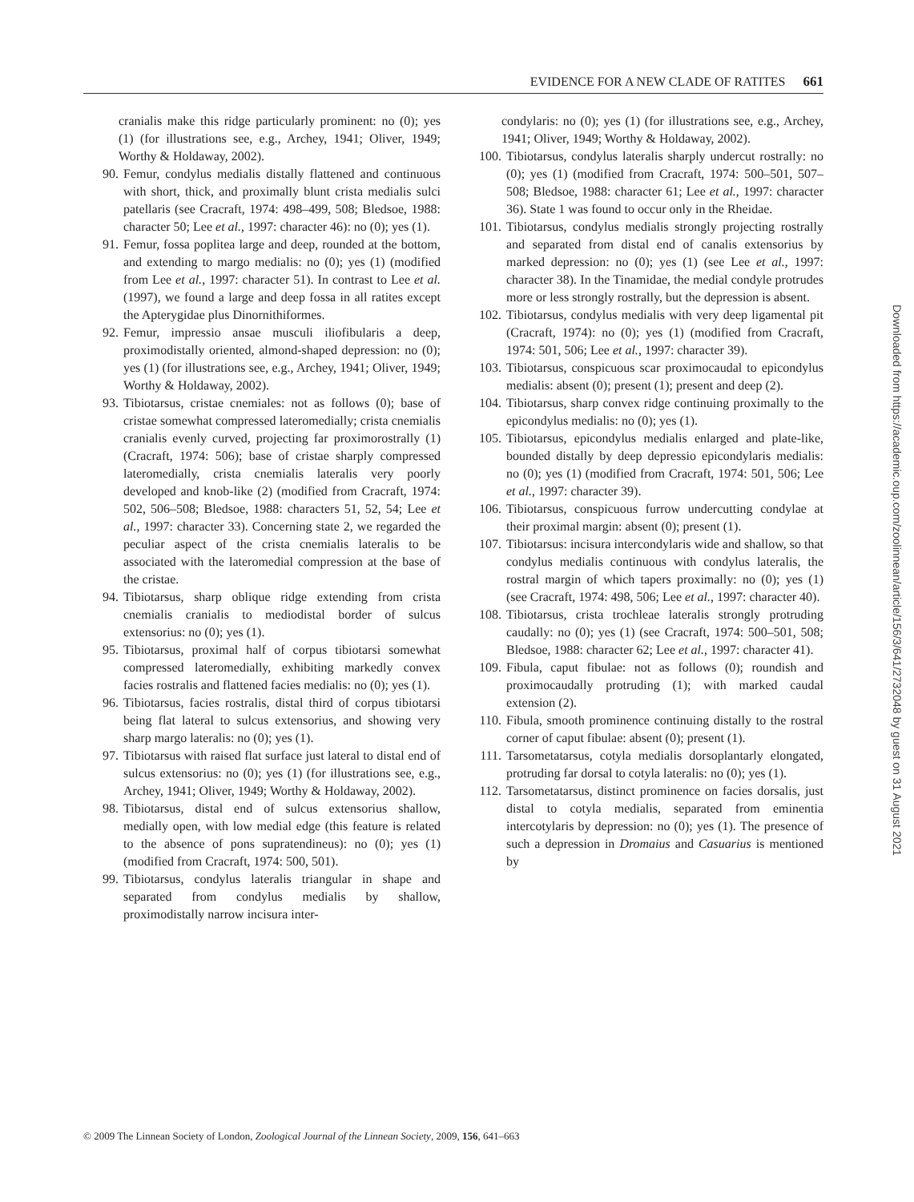EVIDENCE FOR A NEW CLADE OF RATITES 661
cranialis make this ridge particularly prominent: no (0); yes (1) (for illustrations see, e.g., Archey, 1941; Oliver, 1949; Worthy & Holdaway, 2002).
90. Femur, condylus medialis distally flattened and continuous with short, thick, and proximally blunt crista medialis sulci patellaris (see Cracraft, 1974: 498–499, 508; Bledsoe, 1988: character 50; Lee et al., 1997: character 46): no (0); yes (1).
91. Femur, fossa poplitea large and deep, rounded at the bottom, and extending to margo medialis: no (0); yes (1) (modified from Lee et al., 1997: character 51). In contrast to Lee et al. (1997), we found a large and deep fossa in all ratites except the Apterygidae plus Dinornithiformes.
92. Femur, impressio ansae musculi iliofibularis a deep, proximodistally oriented, almond-shaped depression: no (0); yes (1) (for illustrations see, e.g., Archey, 1941; Oliver, 1949; Worthy & Holdaway, 2002).
93. Tibiotarsus, cristae cnemiales: not as follows (0); base of cristae somewhat compressed lateromedially; crista cnemialis cranialis evenly curved, projecting far proximorostrally (1) (Cracraft, 1974: 506); base of cristae sharply compressed lateromedially, crista cnemialis lateralis very poorly developed and knob-like (2) (modified from Cracraft, 1974: 502, 506–508; Bledsoe, 1988: characters 51, 52, 54; Lee et al., 1997: character 33). Concerning state 2, we regarded the peculiar aspect of the crista cnemialis lateralis to be associated with the lateromedial compression at the base of the cristae.
94. Tibiotarsus, sharp oblique ridge extending from crista cnemialis cranialis to mediodistal border of sulcus extensorius: no (0); yes (1).
95. Tibiotarsus, proximal half of corpus tibiotarsi somewhat compressed lateromedially, exhibiting markedly convex facies rostralis and flattened facies medialis: no (0); yes (1).
96. Tibiotarsus, facies rostralis, distal third of corpus tibiotarsi being flat lateral to sulcus extensorius, and showing very sharp margo lateralis: no (0); yes (1).
97. Tibiotarsus with raised flat surface just lateral to distal end of sulcus extensorius: no (0); yes (1) (for illustrations see, e.g., Archey, 1941; Oliver, 1949; Worthy & Holdaway, 2002).
98. Tibiotarsus, distal end of sulcus extensorius shallow, medially open, with low medial edge (this feature is related to the absence of pons supratendineus): no (0); yes (1) (modified from Cracraft, 1974: 500, 501).
99. Tibiotarsus, condylus lateralis triangular in shape and separated from condylus medialis by shallow, proximodistally narrow incisura inter-
condylaris: no (0); yes (1) (for illustrations see, e.g., Archey, 1941; Oliver, 1949; Worthy & Holdaway, 2002).
100. Tibiotarsus, condylus lateralis sharply undercut rostrally: no (0); yes (1) (modified from Cracraft, 1974: 500–501, 507–508; Bledsoe, 1988: character 61; Lee et al., 1997: character 36). State 1 was found to occur only in the Rheidae.
101. Tibiotarsus, condylus medialis strongly projecting rostrally and separated from distal end of canalis extensorius by marked depression: no (0); yes (1) (see Lee et al., 1997: character 38). In the Tinamidae, the medial condyle protrudes more or less strongly rostrally, but the depression is absent.
102. Tibiotarsus, condylus medialis with very deep ligamental pit (Cracraft, 1974): no (0); yes (1) (modified from Cracraft, 1974: 501, 506; Lee et al., 1997: character 39).
103. Tibiotarsus, conspicuous scar proximocaudal to epicondylus medialis: absent (0); present (1); present and deep (2).
104. Tibiotarsus, sharp convex ridge continuing proximally to the epicondylus medialis: no (0); yes (1).
105. Tibiotarsus, epicondylus medialis enlarged and plate-like, bounded distally by deep depressio epicondylaris medialis: no (0); yes (1) (modified from Cracraft, 1974: 501, 506; Lee et al., 1997: character 39).
106. Tibiotarsus, conspicuous furrow undercutting condylae at their proximal margin: absent (0); present (1).
107. Tibiotarsus: incisura intercondylaris wide and shallow, so that condylus medialis continuous with condylus lateralis, the rostral margin of which tapers proximally: no (0); yes (1) (see Cracraft, 1974: 498, 506; Lee et al., 1997: character 40).
108. Tibiotarsus, crista trochleae lateralis strongly protruding caudally: no (0); yes (1) (see Cracraft, 1974: 500–501, 508; Bledsoe, 1988: character 62; Lee et al., 1997: character 41).
109. Fibula, caput fibulae: not as follows (0); roundish and proximocaudally protruding (1); with marked caudal extension (2).
110. Fibula, smooth prominence continuing distally to the rostral corner of caput fibulae: absent (0); present (1).
111. Tarsometatarsus, cotyla medialis dorsoplantarly elongated, protruding far dorsal to cotyla lateralis: no (0); yes (1).
112. Tarsometatarsus, distinct prominence on facies dorsalis, just distal to cotyla medialis, separated from eminentia intercotylaris by depression: no (0); yes (1). The presence of such a depression in Dromaius and Casuarius is mentioned by
© 2009 The Linnean Society of London, Zoological Journal of the Linnean Society, 2009, 156, 641–663
Downloaded from https://academic.oup.com/zoolinnean/article/156/3/641/2732048 by guest on 31 August 2021